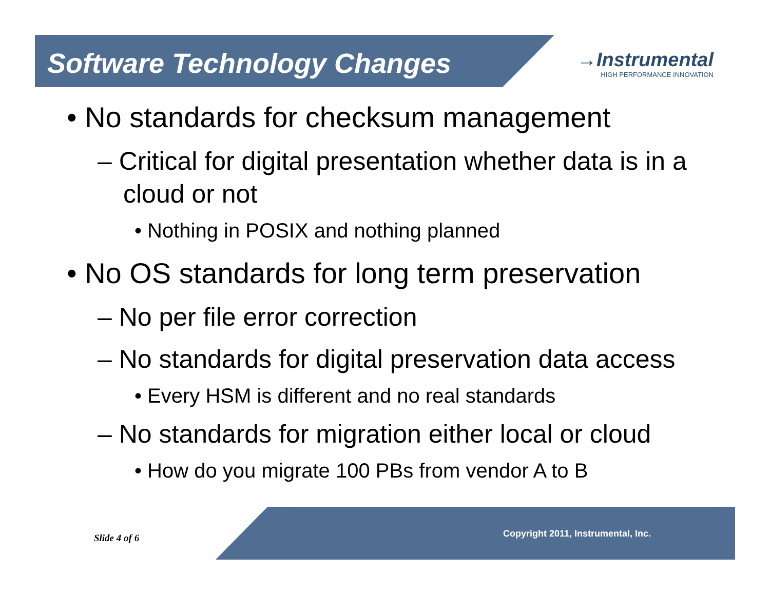Software Technology Changes
→Instrumental
HIGH PERFORMANCE INNOVATION
• No standards for checksum management
– Critical for digital presentation whether data is in a cloud or not
• Nothing in POSIX and nothing planned
• No OS standards for long term preservation
– No per file error correction
– No standards for digital preservation data access
• Every HSM is different and no real standards
– No standards for migration either local or cloud
• How do you migrate 100 PBs from vendor A to B
Slide 4 of 6 Copyright 2011, Instrumental, Inc.